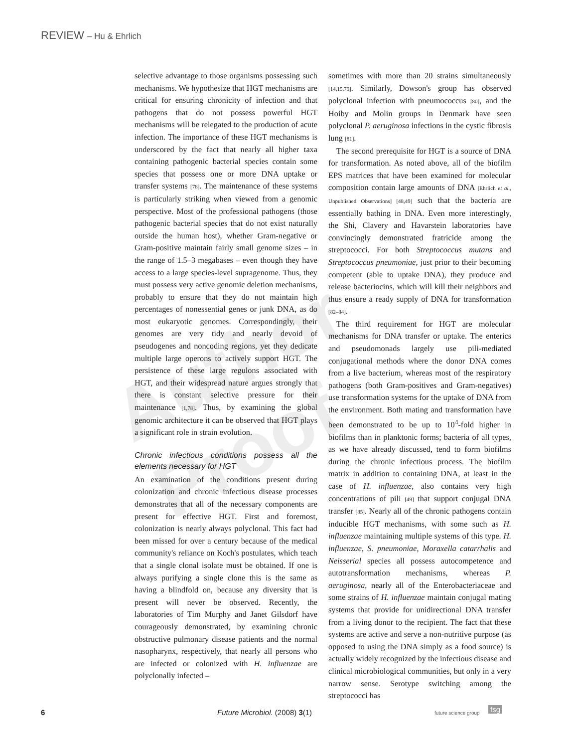REVIEW – Hu & Ehrlich
Author Proof
selective advantage to those organisms possessing such mechanisms. We hypothesize that HGT mechanisms are critical for ensuring chronicity of infection and that pathogens that do not possess powerful HGT mechanisms will be relegated to the production of acute infection. The importance of these HGT mechanisms is underscored by the fact that nearly all higher taxa containing pathogenic bacterial species contain some species that possess one or more DNA uptake or transfer systems [78]. The maintenance of these systems is particularly striking when viewed from a genomic perspective. Most of the professional pathogens (those pathogenic bacterial species that do not exist naturally outside the human host), whether Gram-negative or Gram-positive maintain fairly small genome sizes – in the range of 1.5–3 megabases – even though they have access to a large species-level supragenome. Thus, they must possess very active genomic deletion mechanisms, probably to ensure that they do not maintain high percentages of nonessential genes or junk DNA, as do most eukaryotic genomes. Correspondingly, their genomes are very tidy and nearly devoid of pseudogenes and noncoding regions, yet they dedicate multiple large operons to actively support HGT. The persistence of these large regulons associated with HGT, and their widespread nature argues strongly that there is constant selective pressure for their maintenance [1,78]. Thus, by examining the global genomic architecture it can be observed that HGT plays a significant role in strain evolution.
Chronic infectious conditions possess all the elements necessary for HGT
An examination of the conditions present during colonization and chronic infectious disease processes demonstrates that all of the necessary components are present for effective HGT. First and foremost, colonization is nearly always polyclonal. This fact had been missed for over a century because of the medical community's reliance on Koch's postulates, which teach that a single clonal isolate must be obtained. If one is always purifying a single clone this is the same as having a blindfold on, because any diversity that is present will never be observed. Recently, the laboratories of Tim Murphy and Janet Gilsdorf have courageously demonstrated, by examining chronic obstructive pulmonary disease patients and the normal nasopharynx, respectively, that nearly all persons who are infected or colonized with H. influenzae are polyclonally infected –
sometimes with more than 20 strains simultaneously [14,15,79]. Similarly, Dowson's group has observed polyclonal infection with pneumococcus [80], and the Hoiby and Molin groups in Denmark have seen polyclonal P. aeruginosa infections in the cystic fibrosis lung [81].
The second prerequisite for HGT is a source of DNA for transformation. As noted above, all of the biofilm EPS matrices that have been examined for molecular composition contain large amounts of DNA [Ehrlich et al., Unpublished Observations] [48,49] such that the bacteria are essentially bathing in DNA. Even more interestingly, the Shi, Clavery and Havarstein laboratories have convincingly demonstrated fratricide among the streptococci. For both Streptococcus mutans and Streptococcus pneumoniae, just prior to their becoming competent (able to uptake DNA), they produce and release bacteriocins, which will kill their neighbors and thus ensure a ready supply of DNA for transformation [82–84].
The third requirement for HGT are molecular mechanisms for DNA transfer or uptake. The enterics and pseudomonads largely use pili-mediated conjugational methods where the donor DNA comes from a live bacterium, whereas most of the respiratory pathogens (both Gram-positives and Gram-negatives) use transformation systems for the uptake of DNA from the environment. Both mating and transformation have been demonstrated to be up to 10<sup>4</sup>-fold higher in biofilms than in planktonic forms; bacteria of all types, as we have already discussed, tend to form biofilms during the chronic infectious process. The biofilm matrix in addition to containing DNA, at least in the case of H. influenzae, also contains very high concentrations of pili [49] that support conjugal DNA transfer [85]. Nearly all of the chronic pathogens contain inducible HGT mechanisms, with some such as H. influenzae maintaining multiple systems of this type. H. influenzae, S. pneumoniae, Moraxella catarrhalis and Neisserial species all possess autocompetence and autotransformation mechanisms, whereas P. aeruginosa, nearly all of the Enterobacteriaceae and some strains of H. influenzae maintain conjugal mating systems that provide for unidirectional DNA transfer from a living donor to the recipient. The fact that these systems are active and serve a non-nutritive purpose (as opposed to using the DNA simply as a food source) is actually widely recognized by the infectious disease and clinical microbiological communities, but only in a very narrow sense. Serotype switching among the streptococci has
6 Future Microbiol. (2008) 3(1) future science group fsg